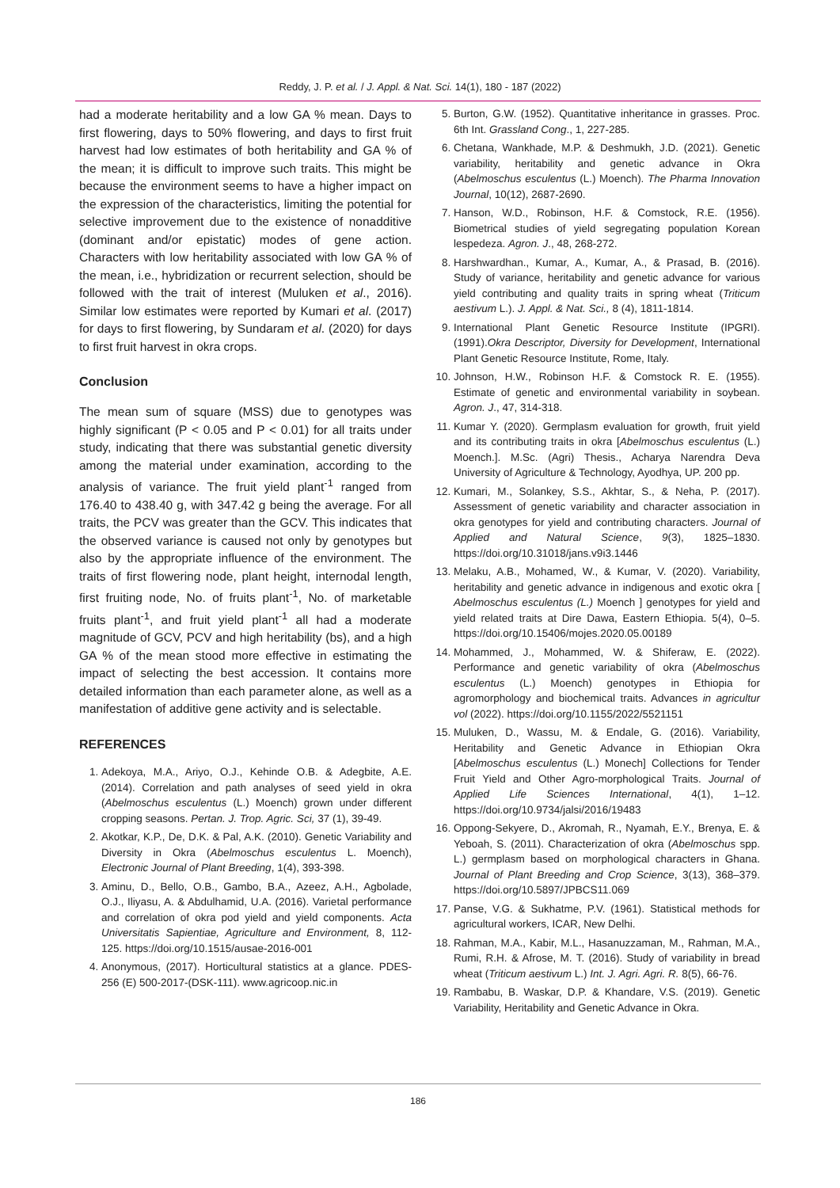Reddy, J. P. et al. / J. Appl. & Nat. Sci. 14(1), 180 - 187 (2022)
had a moderate heritability and a low GA % mean. Days to first flowering, days to 50% flowering, and days to first fruit harvest had low estimates of both heritability and GA % of the mean; it is difficult to improve such traits. This might be because the environment seems to have a higher impact on the expression of the characteristics, limiting the potential for selective improvement due to the existence of nonadditive (dominant and/or epistatic) modes of gene action. Characters with low heritability associated with low GA % of the mean, i.e., hybridization or recurrent selection, should be followed with the trait of interest (Muluken et al., 2016). Similar low estimates were reported by Kumari et al. (2017) for days to first flowering, by Sundaram et al. (2020) for days to first fruit harvest in okra crops.
Conclusion
The mean sum of square (MSS) due to genotypes was highly significant (P < 0.05 and P < 0.01) for all traits under study, indicating that there was substantial genetic diversity among the material under examination, according to the analysis of variance. The fruit yield plant<sup>-1</sup> ranged from 176.40 to 438.40 g, with 347.42 g being the average. For all traits, the PCV was greater than the GCV. This indicates that the observed variance is caused not only by genotypes but also by the appropriate influence of the environment. The traits of first flowering node, plant height, internodal length, first fruiting node, No. of fruits plant<sup>-1</sup>, No. of marketable fruits plant<sup>-1</sup>, and fruit yield plant<sup>-1</sup> all had a moderate magnitude of GCV, PCV and high heritability (bs), and a high GA % of the mean stood more effective in estimating the impact of selecting the best accession. It contains more detailed information than each parameter alone, as well as a manifestation of additive gene activity and is selectable.
REFERENCES
1. Adekoya, M.A., Ariyo, O.J., Kehinde O.B. & Adegbite, A.E. (2014). Correlation and path analyses of seed yield in okra (Abelmoschus esculentus (L.) Moench) grown under different cropping seasons. Pertan. J. Trop. Agric. Sci, 37 (1), 39-49.
2. Akotkar, K.P., De, D.K. & Pal, A.K. (2010). Genetic Variability and Diversity in Okra (Abelmoschus esculentus L. Moench), Electronic Journal of Plant Breeding, 1(4), 393-398.
3. Aminu, D., Bello, O.B., Gambo, B.A., Azeez, A.H., Agbolade, O.J., Iliyasu, A. & Abdulhamid, U.A. (2016). Varietal performance and correlation of okra pod yield and yield components. Acta Universitatis Sapientiae, Agriculture and Environment, 8, 112-125. https://doi.org/10.1515/ausae-2016-001
4. Anonymous, (2017). Horticultural statistics at a glance. PDES-256 (E) 500-2017-(DSK-111). www.agricoop.nic.in
5. Burton, G.W. (1952). Quantitative inheritance in grasses. Proc. 6th Int. Grassland Cong., 1, 227-285.
6. Chetana, Wankhade, M.P. & Deshmukh, J.D. (2021). Genetic variability, heritability and genetic advance in Okra (Abelmoschus esculentus (L.) Moench). The Pharma Innovation Journal, 10(12), 2687-2690.
7. Hanson, W.D., Robinson, H.F. & Comstock, R.E. (1956). Biometrical studies of yield segregating population Korean lespedeza. Agron. J., 48, 268-272.
8. Harshwardhan., Kumar, A., Kumar, A., & Prasad, B. (2016). Study of variance, heritability and genetic advance for various yield contributing and quality traits in spring wheat (Triticum aestivum L.). J. Appl. & Nat. Sci., 8 (4), 1811-1814.
9. International Plant Genetic Resource Institute (IPGRI). (1991).Okra Descriptor, Diversity for Development, International Plant Genetic Resource Institute, Rome, Italy.
10. Johnson, H.W., Robinson H.F. & Comstock R. E. (1955). Estimate of genetic and environmental variability in soybean. Agron. J., 47, 314-318.
11. Kumar Y. (2020). Germplasm evaluation for growth, fruit yield and its contributing traits in okra [Abelmoschus esculentus (L.) Moench.]. M.Sc. (Agri) Thesis., Acharya Narendra Deva University of Agriculture & Technology, Ayodhya, UP. 200 pp.
12. Kumari, M., Solankey, S.S., Akhtar, S., & Neha, P. (2017). Assessment of genetic variability and character association in okra genotypes for yield and contributing characters. Journal of Applied and Natural Science, 9(3), 1825–1830. https://doi.org/10.31018/jans.v9i3.1446
13. Melaku, A.B., Mohamed, W., & Kumar, V. (2020). Variability, heritability and genetic advance in indigenous and exotic okra [ Abelmoschus esculentus (L.) Moench ] genotypes for yield and yield related traits at Dire Dawa, Eastern Ethiopia. 5(4), 0–5. https://doi.org/10.15406/mojes.2020.05.00189
14. Mohammed, J., Mohammed, W. & Shiferaw, E. (2022). Performance and genetic variability of okra (Abelmoschus esculentus (L.) Moench) genotypes in Ethiopia for agromorphology and biochemical traits. Advances in agricultur vol (2022). https://doi.org/10.1155/2022/5521151
15. Muluken, D., Wassu, M. & Endale, G. (2016). Variability, Heritability and Genetic Advance in Ethiopian Okra [Abelmoschus esculentus (L.) Monech] Collections for Tender Fruit Yield and Other Agro-morphological Traits. Journal of Applied Life Sciences International, 4(1), 1–12. https://doi.org/10.9734/jalsi/2016/19483
16. Oppong-Sekyere, D., Akromah, R., Nyamah, E.Y., Brenya, E. & Yeboah, S. (2011). Characterization of okra (Abelmoschus spp. L.) germplasm based on morphological characters in Ghana. Journal of Plant Breeding and Crop Science, 3(13), 368–379. https://doi.org/10.5897/JPBCS11.069
17. Panse, V.G. & Sukhatme, P.V. (1961). Statistical methods for agricultural workers, ICAR, New Delhi.
18. Rahman, M.A., Kabir, M.L., Hasanuzzaman, M., Rahman, M.A., Rumi, R.H. & Afrose, M. T. (2016). Study of variability in bread wheat (Triticum aestivum L.) Int. J. Agri. Agri. R. 8(5), 66-76.
19. Rambabu, B. Waskar, D.P. & Khandare, V.S. (2019). Genetic Variability, Heritability and Genetic Advance in Okra.
186